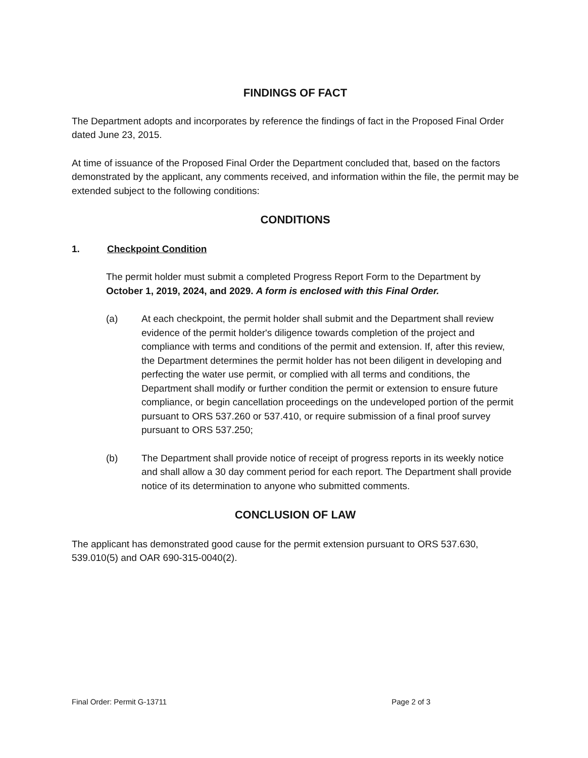FINDINGS OF FACT
The Department adopts and incorporates by reference the findings of fact in the Proposed Final Order dated June 23, 2015.
At time of issuance of the Proposed Final Order the Department concluded that, based on the factors demonstrated by the applicant, any comments received, and information within the file, the permit may be extended subject to the following conditions:
CONDITIONS
1. Checkpoint Condition
The permit holder must submit a completed Progress Report Form to the Department by October 1, 2019, 2024, and 2029. A form is enclosed with this Final Order.
(a) At each checkpoint, the permit holder shall submit and the Department shall review evidence of the permit holder's diligence towards completion of the project and compliance with terms and conditions of the permit and extension. If, after this review, the Department determines the permit holder has not been diligent in developing and perfecting the water use permit, or complied with all terms and conditions, the Department shall modify or further condition the permit or extension to ensure future compliance, or begin cancellation proceedings on the undeveloped portion of the permit pursuant to ORS 537.260 or 537.410, or require submission of a final proof survey pursuant to ORS 537.250;
(b) The Department shall provide notice of receipt of progress reports in its weekly notice and shall allow a 30 day comment period for each report. The Department shall provide notice of its determination to anyone who submitted comments.
CONCLUSION OF LAW
The applicant has demonstrated good cause for the permit extension pursuant to ORS 537.630, 539.010(5) and OAR 690-315-0040(2).
Final Order: Permit G-13711 Page 2 of 3